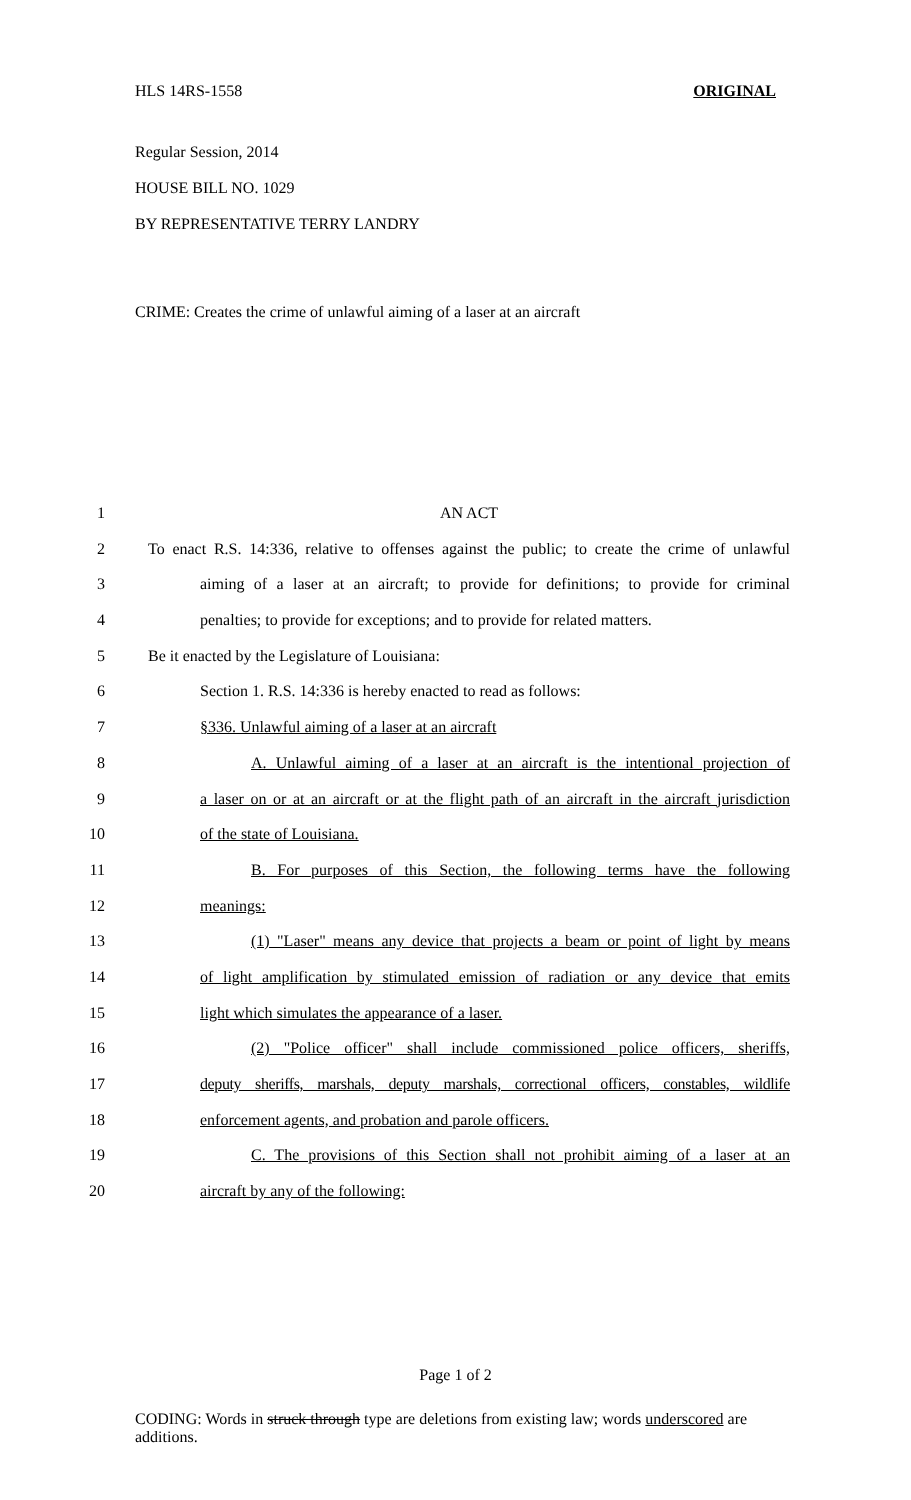HLS 14RS-1558 ORIGINAL
Regular Session, 2014
HOUSE BILL NO. 1029
BY REPRESENTATIVE TERRY LANDRY
CRIME: Creates the crime of unlawful aiming of a laser at an aircraft
1 AN ACT
2 To enact R.S. 14:336, relative to offenses against the public; to create the crime of unlawful
3 aiming of a laser at an aircraft; to provide for definitions; to provide for criminal
4 penalties; to provide for exceptions; and to provide for related matters.
5 Be it enacted by the Legislature of Louisiana:
6 Section 1. R.S. 14:336 is hereby enacted to read as follows:
7 §336. Unlawful aiming of a laser at an aircraft
8 A. Unlawful aiming of a laser at an aircraft is the intentional projection of
9 a laser on or at an aircraft or at the flight path of an aircraft in the aircraft jurisdiction
10 of the state of Louisiana.
11 B. For purposes of this Section, the following terms have the following
12 meanings:
13 (1) "Laser" means any device that projects a beam or point of light by means
14 of light amplification by stimulated emission of radiation or any device that emits
15 light which simulates the appearance of a laser.
16 (2) "Police officer" shall include commissioned police officers, sheriffs,
17 deputy sheriffs, marshals, deputy marshals, correctional officers, constables, wildlife
18 enforcement agents, and probation and parole officers.
19 C. The provisions of this Section shall not prohibit aiming of a laser at an
20 aircraft by any of the following:
Page 1 of 2
CODING: Words in struck through type are deletions from existing law; words underscored are additions.